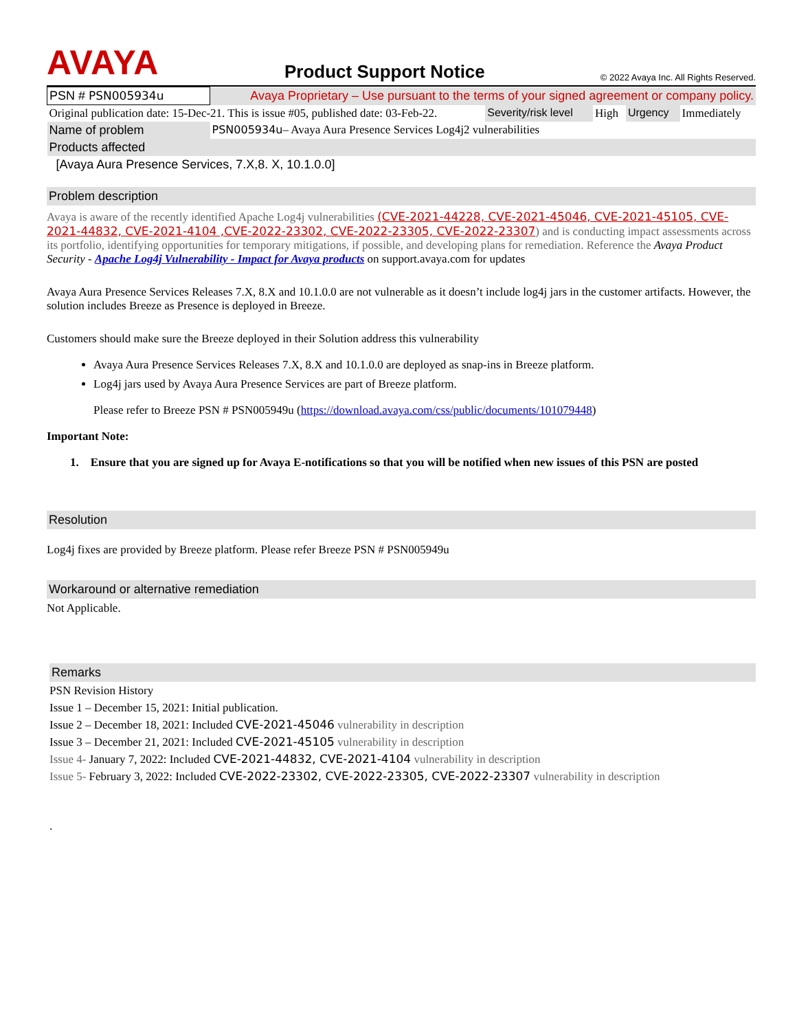AVAYA
Product Support Notice
© 2022 Avaya Inc. All Rights Reserved.
| PSN # PSN005934u | Avaya Proprietary – Use pursuant to the terms of your signed agreement or company policy. | | | | |
| Original publication date: 15-Dec-21. This is issue #05, published date: 03-Feb-22. | | Severity/risk level | High | Urgency | Immediately |
| Name of problem | PSN005934u – Avaya Aura Presence Services Log4j2 vulnerabilities | | | | |
| Products affected | | | | | |
| [Avaya Aura Presence Services, 7.X,8. X, 10.1.0.0] | | | | | |
Problem description
Avaya is aware of the recently identified Apache Log4j vulnerabilities (CVE-2021-44228, CVE-2021-45046, CVE-2021-45105, CVE-2021-44832, CVE-2021-4104 ,CVE-2022-23302, CVE-2022-23305, CVE-2022-23307) and is conducting impact assessments across its portfolio, identifying opportunities for temporary mitigations, if possible, and developing plans for remediation. Reference the Avaya Product Security - Apache Log4j Vulnerability - Impact for Avaya products on support.avaya.com for updates
Avaya Aura Presence Services Releases 7.X, 8.X and 10.1.0.0 are not vulnerable as it doesn’t include log4j jars in the customer artifacts. However, the solution includes Breeze as Presence is deployed in Breeze.
Customers should make sure the Breeze deployed in their Solution address this vulnerability
Avaya Aura Presence Services Releases 7.X, 8.X and 10.1.0.0 are deployed as snap-ins in Breeze platform.
Log4j jars used by Avaya Aura Presence Services are part of Breeze platform.
Please refer to Breeze PSN # PSN005949u (https://download.avaya.com/css/public/documents/101079448)
Important Note:
1. Ensure that you are signed up for Avaya E-notifications so that you will be notified when new issues of this PSN are posted
Resolution
Log4j fixes are provided by Breeze platform. Please refer Breeze PSN # PSN005949u
Workaround or alternative remediation
Not Applicable.
Remarks
PSN Revision History
Issue 1 – December 15, 2021: Initial publication.
Issue 2 – December 18, 2021: Included CVE-2021-45046 vulnerability in description
Issue 3 – December 21, 2021: Included CVE-2021-45105 vulnerability in description
Issue 4- January 7, 2022: Included CVE-2021-44832, CVE-2021-4104 vulnerability in description
Issue 5- February 3, 2022: Included CVE-2022-23302, CVE-2022-23305, CVE-2022-23307 vulnerability in description
.